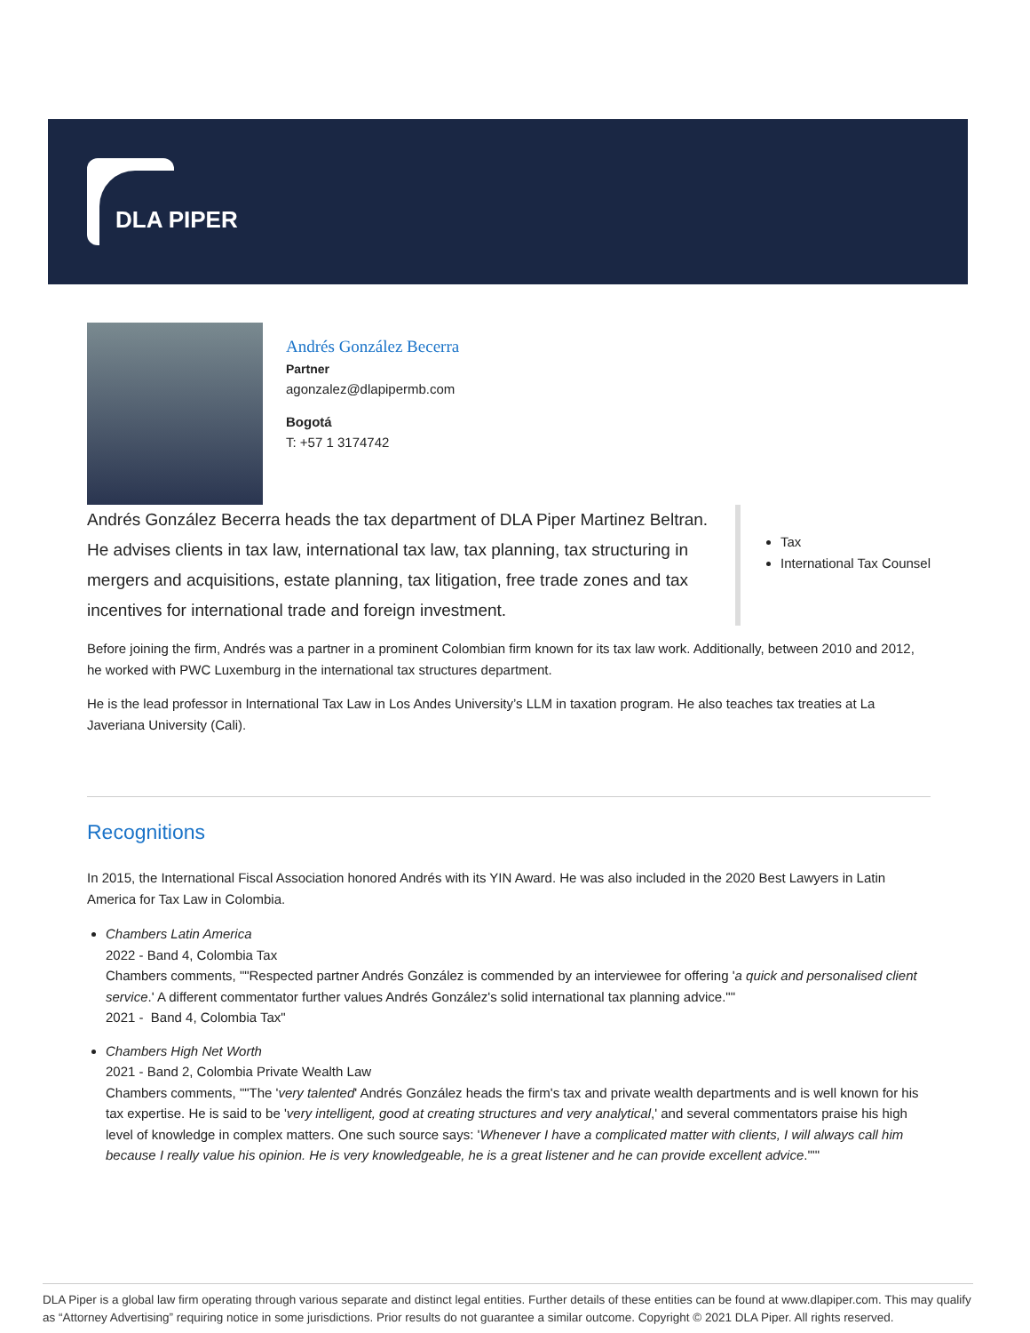DLA PIPER
Andrés González Becerra
Partner
agonzalez@dlapipermb.com
Bogotá
T: +57 1 3174742
Andrés González Becerra heads the tax department of DLA Piper Martinez Beltran. He advises clients in tax law, international tax law, tax planning, tax structuring in mergers and acquisitions, estate planning, tax litigation, free trade zones and tax incentives for international trade and foreign investment.
Tax
International Tax Counsel
Before joining the firm, Andrés was a partner in a prominent Colombian firm known for its tax law work. Additionally, between 2010 and 2012, he worked with PWC Luxemburg in the international tax structures department.
He is the lead professor in International Tax Law in Los Andes University’s LLM in taxation program. He also teaches tax treaties at La Javeriana University (Cali).
Recognitions
In 2015, the International Fiscal Association honored Andrés with its YIN Award. He was also included in the 2020 Best Lawyers in Latin America for Tax Law in Colombia.
Chambers Latin America
2022 - Band 4, Colombia Tax
Chambers comments, ""Respected partner Andrés González is commended by an interviewee for offering 'a quick and personalised client service.' A different commentator further values Andrés González's solid international tax planning advice.""
2021 - Band 4, Colombia Tax"
Chambers High Net Worth
2021 - Band 2, Colombia Private Wealth Law
Chambers comments, ""The 'very talented' Andrés González heads the firm's tax and private wealth departments and is well known for his tax expertise. He is said to be 'very intelligent, good at creating structures and very analytical,' and several commentators praise his high level of knowledge in complex matters. One such source says: 'Whenever I have a complicated matter with clients, I will always call him because I really value his opinion. He is very knowledgeable, he is a great listener and he can provide excellent advice.'""
DLA Piper is a global law firm operating through various separate and distinct legal entities. Further details of these entities can be found at www.dlapiper.com. This may qualify as “Attorney Advertising” requiring notice in some jurisdictions. Prior results do not guarantee a similar outcome. Copyright © 2021 DLA Piper. All rights reserved.